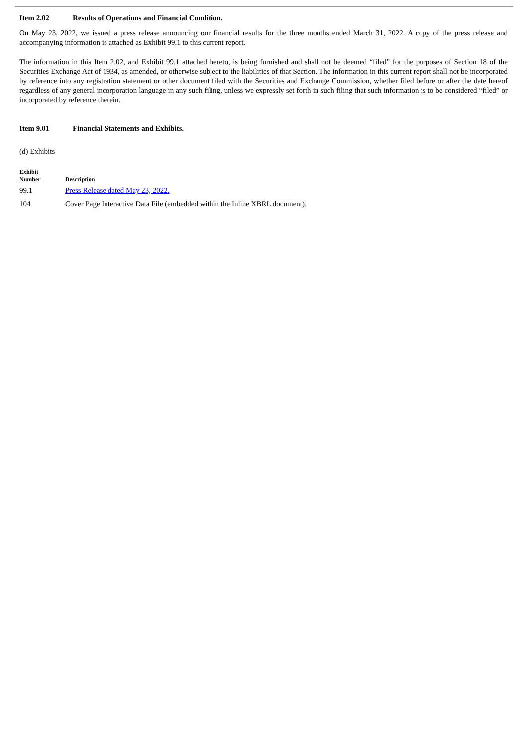Item 2.02 Results of Operations and Financial Condition.
On May 23, 2022, we issued a press release announcing our financial results for the three months ended March 31, 2022. A copy of the press release and accompanying information is attached as Exhibit 99.1 to this current report.
The information in this Item 2.02, and Exhibit 99.1 attached hereto, is being furnished and shall not be deemed “filed” for the purposes of Section 18 of the Securities Exchange Act of 1934, as amended, or otherwise subject to the liabilities of that Section. The information in this current report shall not be incorporated by reference into any registration statement or other document filed with the Securities and Exchange Commission, whether filed before or after the date hereof regardless of any general incorporation language in any such filing, unless we expressly set forth in such filing that such information is to be considered “filed” or incorporated by reference therein.
Item 9.01 Financial Statements and Exhibits.
(d) Exhibits
| Exhibit Number | Description |
| --- | --- |
| 99.1 | Press Release dated May 23, 2022. |
| 104 | Cover Page Interactive Data File (embedded within the Inline XBRL document). |